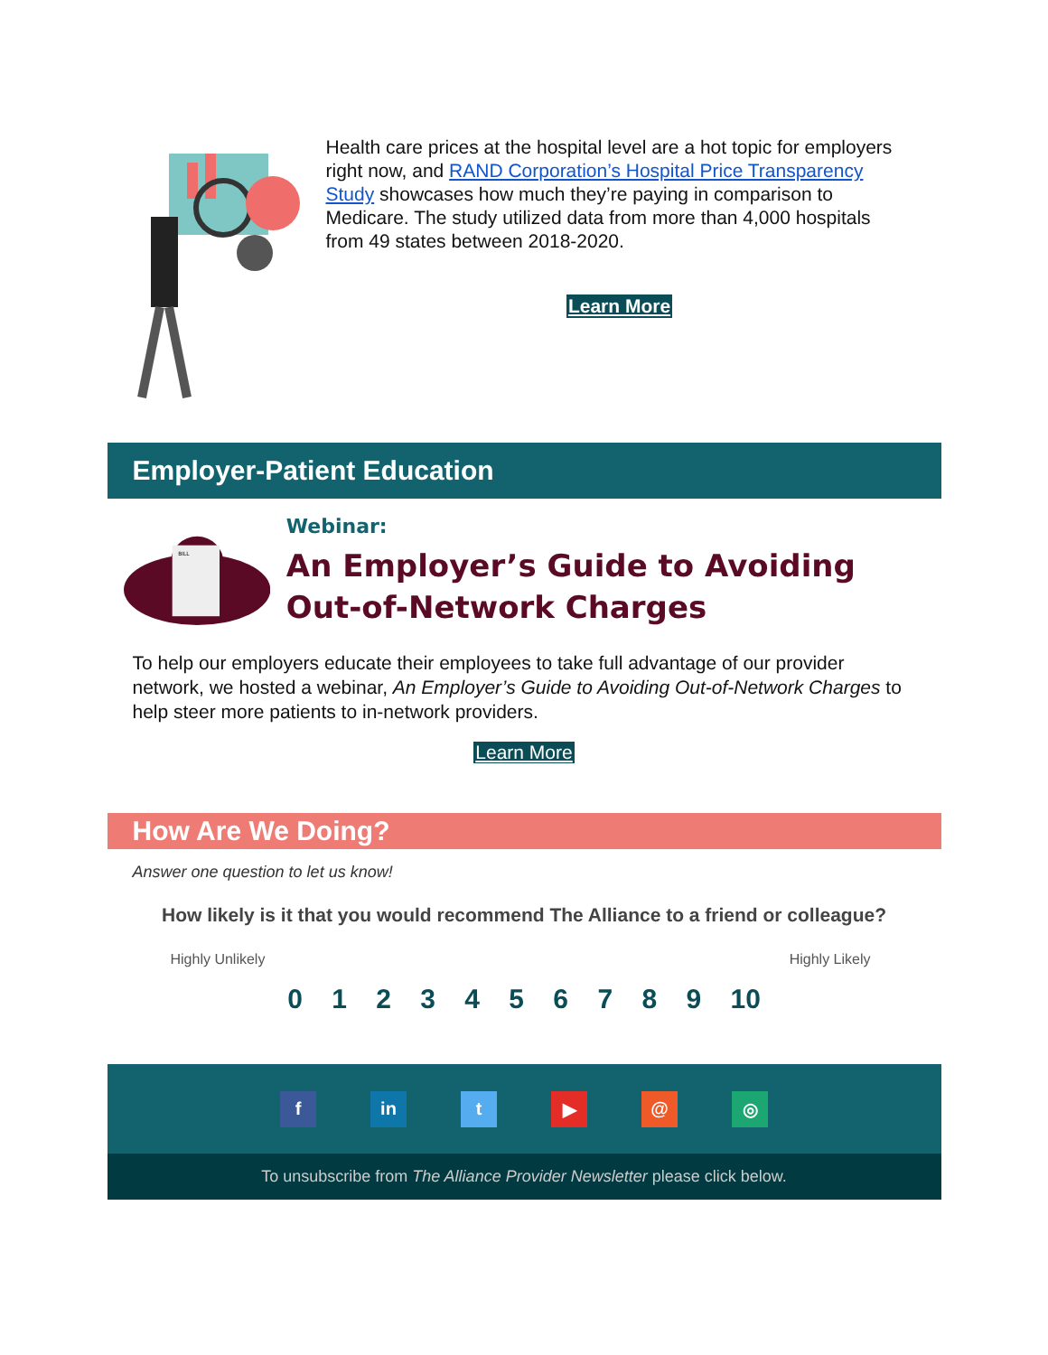Health care prices at the hospital level are a hot topic for employers right now, and RAND Corporation’s Hospital Price Transparency Study showcases how much they’re paying in comparison to Medicare. The study utilized data from more than 4,000 hospitals from 49 states between 2018-2020.
Learn More
Employer-Patient Education
BILL
Webinar:
An Employer’s Guide to Avoiding Out-of-Network Charges
To help our employers educate their employees to take full advantage of our provider network, we hosted a webinar, An Employer’s Guide to Avoiding Out-of-Network Charges to help steer more patients to in-network providers.
Learn More
How Are We Doing?
Answer one question to let us know!
How likely is it that you would recommend The Alliance to a friend or colleague?
Highly Unlikely Highly Likely
0 1 2 3 4 5 6 7 8 9 10
f in t ▶ @ ◎
To unsubscribe from The Alliance Provider Newsletter please click below.